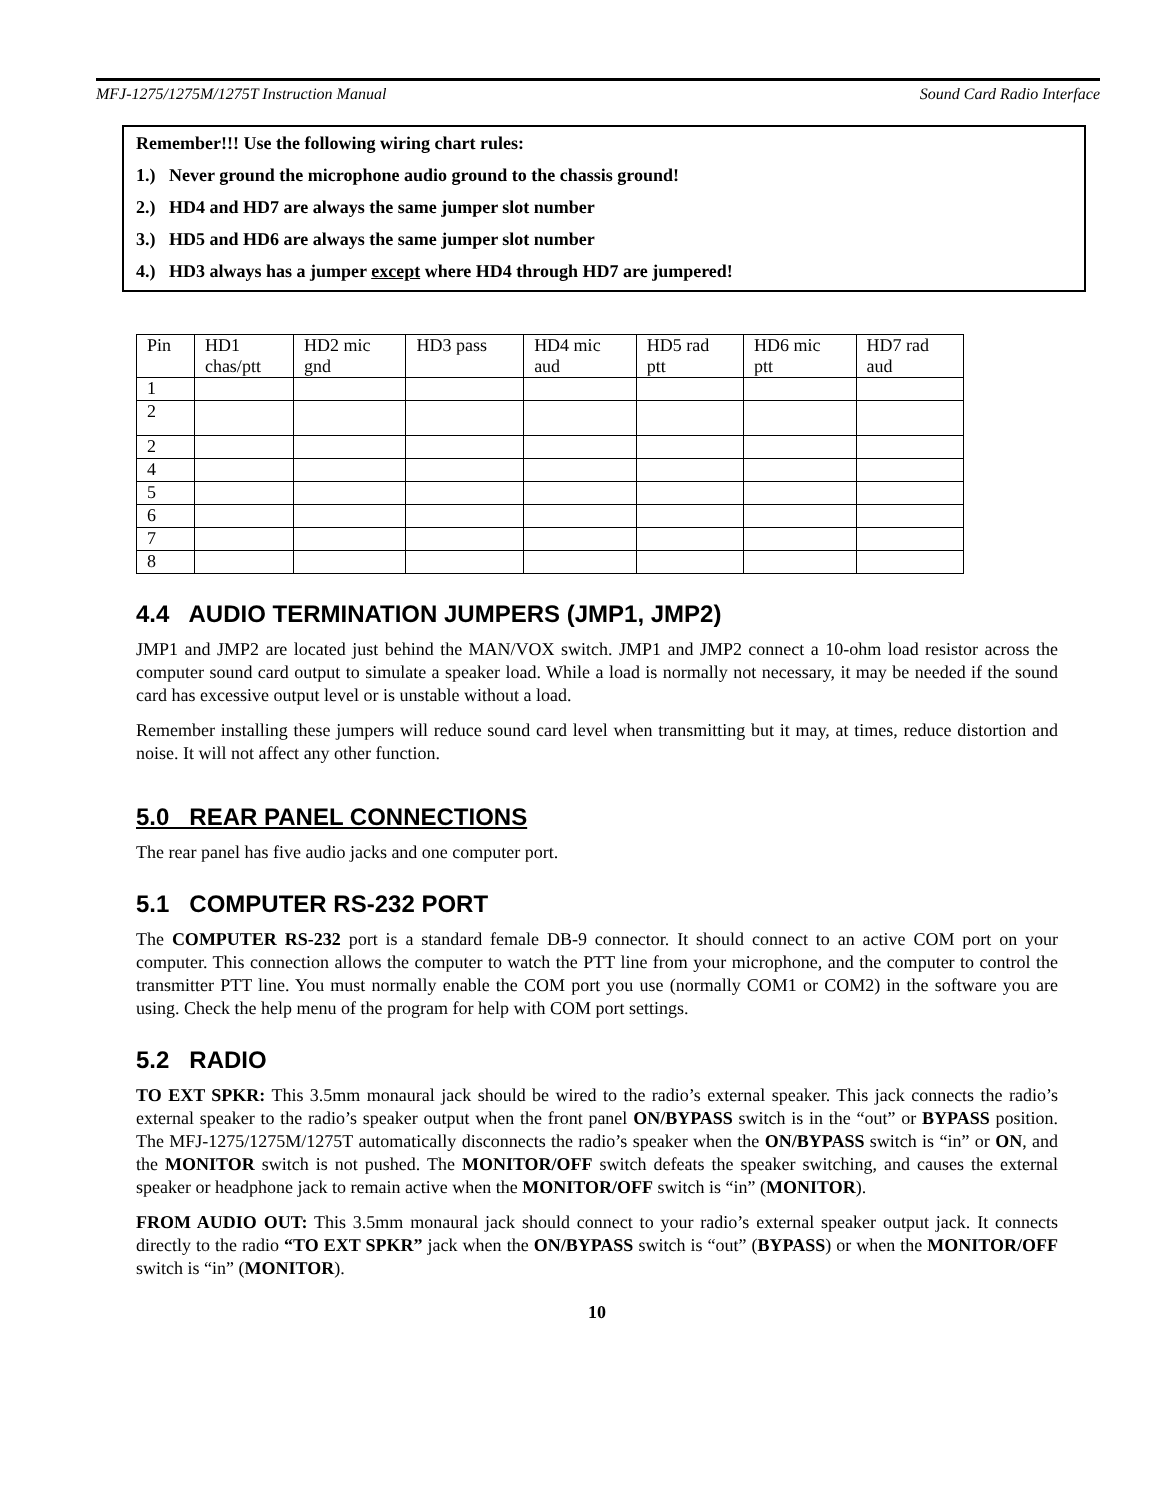MFJ-1275/1275M/1275T Instruction Manual Sound Card Radio Interface
Remember!!! Use the following wiring chart rules:
1.) Never ground the microphone audio ground to the chassis ground!
2.) HD4 and HD7 are always the same jumper slot number
3.) HD5 and HD6 are always the same jumper slot number
4.) HD3 always has a jumper except where HD4 through HD7 are jumpered!
| Pin | HD1 chas/ptt | HD2 mic gnd | HD3 pass | HD4 mic aud | HD5 rad ptt | HD6 mic ptt | HD7 rad aud |
| 1 | | | | | | | |
| 2 | | | | | | | |
| 2 | | | | | | | |
| 4 | | | | | | | |
| 5 | | | | | | | |
| 6 | | | | | | | |
| 7 | | | | | | | |
| 8 | | | | | | | |
4.4 AUDIO TERMINATION JUMPERS (JMP1, JMP2)
JMP1 and JMP2 are located just behind the MAN/VOX switch. JMP1 and JMP2 connect a 10-ohm load resistor across the computer sound card output to simulate a speaker load. While a load is normally not necessary, it may be needed if the sound card has excessive output level or is unstable without a load.
Remember installing these jumpers will reduce sound card level when transmitting but it may, at times, reduce distortion and noise. It will not affect any other function.
5.0 REAR PANEL CONNECTIONS
The rear panel has five audio jacks and one computer port.
5.1 COMPUTER RS-232 PORT
The COMPUTER RS-232 port is a standard female DB-9 connector. It should connect to an active COM port on your computer. This connection allows the computer to watch the PTT line from your microphone, and the computer to control the transmitter PTT line. You must normally enable the COM port you use (normally COM1 or COM2) in the software you are using. Check the help menu of the program for help with COM port settings.
5.2 RADIO
TO EXT SPKR: This 3.5mm monaural jack should be wired to the radio’s external speaker. This jack connects the radio’s external speaker to the radio’s speaker output when the front panel ON/BYPASS switch is in the “out” or BYPASS position. The MFJ-1275/1275M/1275T automatically disconnects the radio’s speaker when the ON/BYPASS switch is “in” or ON, and the MONITOR switch is not pushed. The MONITOR/OFF switch defeats the speaker switching, and causes the external speaker or headphone jack to remain active when the MONITOR/OFF switch is “in” (MONITOR).
FROM AUDIO OUT: This 3.5mm monaural jack should connect to your radio’s external speaker output jack. It connects directly to the radio “TO EXT SPKR” jack when the ON/BYPASS switch is “out” (BYPASS) or when the MONITOR/OFF switch is “in” (MONITOR).
10